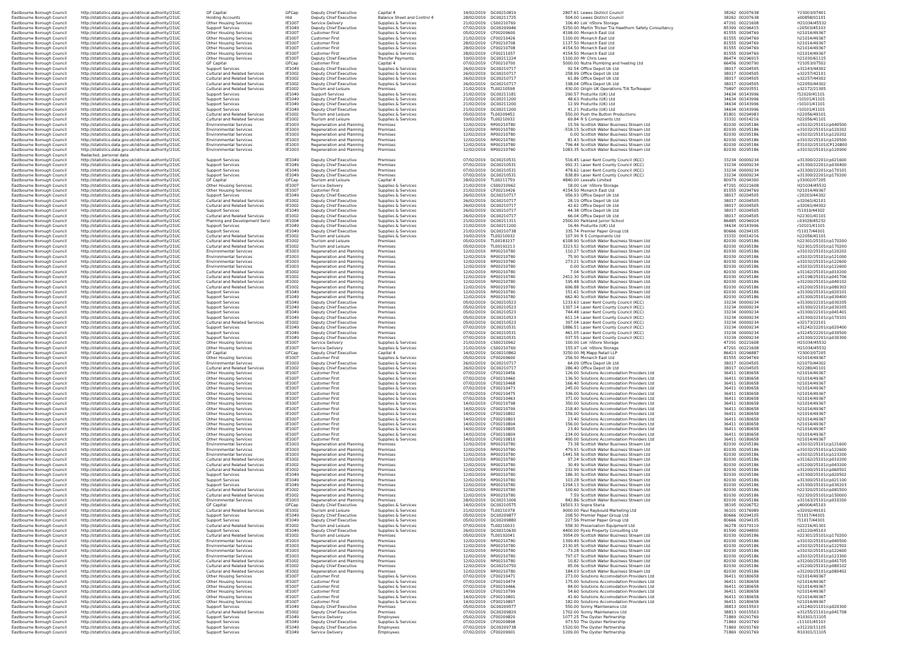| Eastbourne Borough Council | http://statistics.data.gov.uk/id/local-authority/21UC | GF Capital | GFCap | Deputy Chief Executive | Capital 4 | 14/02/2019 | DC00210819 | 2807.61 | Lewes District Council | 38262 | 00207638 | Y23003/07401 |
| Eastbourne Borough Council | http://statistics.data.gov.uk/id/local-authority/21UC | Holding Accounts | Hld | Deputy Chief Executive | Balance Sheet and Control 4 | 28/02/2019 | DC00211725 | 504.00 | Lewes District Council | 38262 | 00207638 | x00858/01101 |
| Eastbourne Borough Council | http://statistics.data.gov.uk/id/local-authority/21UC | Other Housing Services | IE1007 | Service Delivery | Supplies & Services | 21/02/2019 | CS00210769 | 106.40 | Lok`nStore Storage | 47291 | 00221608 | H21034/45532 |
| Eastbourne Borough Council | http://statistics.data.gov.uk/id/local-authority/21UC | Support Services | IE1049 | Deputy Chief Executive | Supplies & Services | 07/02/2019 | DC00209946 | 5250.00 | Martin Tricker T/a Hawthorn Safety Consultancy | 85399 | 00296415 | c20503/45103 |
| Eastbourne Borough Council | http://statistics.data.gov.uk/id/local-authority/21UC | Other Housing Services | IE1007 | Customer First | Supplies & Services | 05/02/2019 | CF00209600 | 4198.00 | Monarch East Ltd | 81555 | 00294769 | h21014/49367 |
| Eastbourne Borough Council | http://statistics.data.gov.uk/id/local-authority/21UC | Other Housing Services | IE1007 | Customer First | Supplies & Services | 21/02/2019 | CF00210426 | 1100.00 | Monarch East Ltd | 81555 | 00294769 | h21014/49367 |
| Eastbourne Borough Council | http://statistics.data.gov.uk/id/local-authority/21UC | Other Housing Services | IE1007 | Customer First | Supplies & Services | 28/02/2019 | CF00210708 | 1137.50 | Monarch East Ltd | 81555 | 00294769 | h21014/49367 |
| Eastbourne Borough Council | http://statistics.data.gov.uk/id/local-authority/21UC | Other Housing Services | IE1007 | Customer First | Supplies & Services | 28/02/2019 | CF00210708 | 4154.50 | Monarch East Ltd | 81555 | 00294769 | h21014/49367 |
| Eastbourne Borough Council | http://statistics.data.gov.uk/id/local-authority/21UC | Other Housing Services | IE1007 | Customer First | Supplies & Services | 28/02/2019 | CF00211057 | 4154.50 | Monarch East Ltd | 81555 | 00294769 | h21014/49367 |
| Eastbourne Borough Council | http://statistics.data.gov.uk/id/local-authority/21UC | Other Housing Services | IE1007 | Deputy Chief Executive | Transfer Payments | 19/02/2019 | DC00211224 | 1100.00 | Mr Chris Lees | 86474 | 00296915 | h21030/61115 |
| Eastbourne Borough Council | http://statistics.data.gov.uk/id/local-authority/21UC | GF Capital | GFCap | Customer First | Capital 4 | 07/02/2019 | CF00210700 | 5000.00 | Nutra Plumbing and heating Ltd | 66456 | 00290790 | Y21053/07502 |
| Eastbourne Borough Council | http://statistics.data.gov.uk/id/local-authority/21UC | Support Services | IE1049 | Deputy Chief Executive | Supplies & Services | 26/02/2019 | DC00210717 | 92.54 | Office Depot Uk Ltd | 38017 | 00204505 | e31243/44302 |
| Eastbourne Borough Council | http://statistics.data.gov.uk/id/local-authority/21UC | Cultural and Related Services | IE1002 | Deputy Chief Executive | Supplies & Services | 26/02/2019 | DC00210717 | 258.99 | Office Depot Uk Ltd | 38017 | 00204505 | e32257/42101 |
| Eastbourne Borough Council | http://statistics.data.gov.uk/id/local-authority/21UC | Cultural and Related Services | IE1002 | Deputy Chief Executive | Supplies & Services | 26/02/2019 | DC00210717 | 61.86 | Office Depot Uk Ltd | 38017 | 00204505 | e32257/44302 |
| Eastbourne Borough Council | http://statistics.data.gov.uk/id/local-authority/21UC | Cultural and Related Services | IE1002 | Deputy Chief Executive | Supplies & Services | 26/02/2019 | DC00210717 | 198.04 | Office Depot Uk Ltd | 38017 | 00204505 | h22050/44302 |
| Eastbourne Borough Council | http://statistics.data.gov.uk/id/local-authority/21UC | Cultural and Related Services | IE1002 | Tourism and Leisure | Premises | 21/02/2019 | TL00210598 | 430.00 | Origin UK Operations T/A Turfkeeper | 79897 | 00293551 | e32172/21305 |
| Eastbourne Borough Council | http://statistics.data.gov.uk/id/local-authority/21UC | Support Services | IE1049 | Support Services | Supplies & Services | 21/02/2019 | DC00211181 | 290.57 | Posturite (UK) Ltd | 34634 | 00143996 | f12020/41101 |
| Eastbourne Borough Council | http://statistics.data.gov.uk/id/local-authority/21UC | Support Services | IE1049 | Deputy Chief Executive | Supplies & Services | 21/02/2019 | DC00211200 | 48.63 | Posturite (UK) Ltd | 34634 | 00143996 | r10101/41101 |
| Eastbourne Borough Council | http://statistics.data.gov.uk/id/local-authority/21UC | Support Services | IE1049 | Deputy Chief Executive | Supplies & Services | 21/02/2019 | DC00211200 | 12.99 | Posturite (UK) Ltd | 34634 | 00143996 | r10101/41101 |
| Eastbourne Borough Council | http://statistics.data.gov.uk/id/local-authority/21UC | Support Services | IE1049 | Deputy Chief Executive | Supplies & Services | 21/02/2019 | DC00211200 | 41.21 | Posturite (UK) Ltd | 34634 | 00143996 | r10101/41101 |
| Eastbourne Borough Council | http://statistics.data.gov.uk/id/local-authority/21UC | Cultural and Related Services | IE1002 | Tourism and Leisure | Supplies & Services | 05/02/2019 | TL00209452 | 550.00 | Push the Button Productions | 81801 | 00294983 | h22056/49101 |
| Eastbourne Borough Council | http://statistics.data.gov.uk/id/local-authority/21UC | Cultural and Related Services | IE1002 | Tourism and Leisure | Supplies & Services | 19/02/2019 | TL00210932 | 69.84 | R S Components Ltd | 33332 | 00014216 | h22056/41101 |
| Eastbourne Borough Council | http://statistics.data.gov.uk/id/local-authority/21UC | Environmental Services | IE1003 | Regeneration and Planning | Premises | 12/02/2019 | RP00210780 | 15.56 | Scottish Water Business Stream Ltd | 82030 | 00295186 | e31032/25101/cp040500 |
| Eastbourne Borough Council | http://statistics.data.gov.uk/id/local-authority/21UC | Environmental Services | IE1003 | Regeneration and Planning | Premises | 12/02/2019 | RP00210780 | -518.15 | Scottish Water Business Stream Ltd | 82030 | 00295186 | e31032/25101/cp120202 |
| Eastbourne Borough Council | http://statistics.data.gov.uk/id/local-authority/21UC | Environmental Services | IE1003 | Regeneration and Planning | Premises | 12/02/2019 | RP00210780 | 0.00 | Scottish Water Business Stream Ltd | 82030 | 00295186 | e31032/25101/cp120202 |
| Eastbourne Borough Council | http://statistics.data.gov.uk/id/local-authority/21UC | Environmental Services | IE1003 | Regeneration and Planning | Premises | 12/02/2019 | RP00210780 | 81.43 | Scottish Water Business Stream Ltd | 82030 | 00295186 | e31032/25101/cp120500 |
| Eastbourne Borough Council | http://statistics.data.gov.uk/id/local-authority/21UC | Environmental Services | IE1003 | Regeneration and Planning | Premises | 12/02/2019 | RP00210780 | 796.44 | Scottish Water Business Stream Ltd | 82030 | 00295186 | E31032/25101/CP120800 |
| Eastbourne Borough Council | http://statistics.data.gov.uk/id/local-authority/21UC | Environmental Services | IE1003 | Regeneration and Planning | Premises | 12/02/2019 | RP00210780 | 1083.35 | Scottish Water Business Stream Ltd | 82030 | 00295186 | e31032/25101/cp120900 |
| Eastbourne Borough Council | Redacted, personal data | | | | | | | | | | | |
| Eastbourne Borough Council | http://statistics.data.gov.uk/id/local-authority/21UC | Support Services | IE1049 | Deputy Chief Executive | Premises | 07/02/2019 | DC00210531 | 516.45 | Laser Kent County Council (KCC) | 33234 | 00009234 | e31300/22201/cp021600 |
| Eastbourne Borough Council | http://statistics.data.gov.uk/id/local-authority/21UC | Support Services | IE1049 | Deputy Chief Executive | Premises | 07/02/2019 | DC00210531 | 992.31 | Laser Kent County Council (KCC) | 33234 | 00009234 | e31300/22201/cp030400 |
| Eastbourne Borough Council | http://statistics.data.gov.uk/id/local-authority/21UC | Support Services | IE1049 | Deputy Chief Executive | Premises | 07/02/2019 | DC00210531 | 478.62 | Laser Kent County Council (KCC) | 33234 | 00009234 | e31300/22201/cp170101 |
| Eastbourne Borough Council | http://statistics.data.gov.uk/id/local-authority/21UC | Support Services | IE1049 | Deputy Chief Executive | Premises | 07/02/2019 | DC00210531 | 838.89 | Laser Kent County Council (KCC) | 33234 | 00009234 | e31300/22201/cp170200 |
| Eastbourne Borough Council | http://statistics.data.gov.uk/id/local-authority/21UC | GF Capital | GFCap | Tourism and Leisure | Capital 4 | 28/02/2019 | TL00211759 | 4840.00 | Leesafe Limited | 80979 | 00294300 | y33002/07205 |
| Eastbourne Borough Council | http://statistics.data.gov.uk/id/local-authority/21UC | Other Housing Services | IE1007 | Service Delivery | Supplies & Services | 21/02/2019 | CS00210962 | 18.00 | Lok`nStore Storage | 47291 | 00221608 | H21034/45532 |
| Eastbourne Borough Council | http://statistics.data.gov.uk/id/local-authority/21UC | Other Housing Services | IE1007 | Customer First | Supplies & Services | 21/02/2019 | CF00210426 | 4154.50 | Monarch East Ltd | 81555 | 00294769 | h21014/49367 |
| Eastbourne Borough Council | http://statistics.data.gov.uk/id/local-authority/21UC | Support Services | IE1049 | Deputy Chief Executive | Supplies & Services | 26/02/2019 | DC00210717 | 956.93 | Office Depot Uk Ltd | 38017 | 00204505 | c20203/44302 |
| Eastbourne Borough Council | http://statistics.data.gov.uk/id/local-authority/21UC | Cultural and Related Services | IE1002 | Deputy Chief Executive | Supplies & Services | 26/02/2019 | DC00210717 | 28.19 | Office Depot Uk Ltd | 38017 | 00204505 | e32061/42101 |
| Eastbourne Borough Council | http://statistics.data.gov.uk/id/local-authority/21UC | Cultural and Related Services | IE1002 | Deputy Chief Executive | Supplies & Services | 26/02/2019 | DC00210717 | 42.62 | Office Depot Uk Ltd | 38017 | 00204505 | e32061/44302 |
| Eastbourne Borough Council | http://statistics.data.gov.uk/id/local-authority/21UC | Support Services | IE1049 | Deputy Chief Executive | Supplies & Services | 26/02/2019 | DC00210717 | 44.38 | Office Depot Uk Ltd | 38017 | 00204505 | f11010/44302 |
| Eastbourne Borough Council | http://statistics.data.gov.uk/id/local-authority/21UC | Cultural and Related Services | IE1002 | Deputy Chief Executive | Supplies & Services | 26/02/2019 | DC00210717 | 66.04 | Office Depot Uk Ltd | 38017 | 00204505 | h22301/41101 |
| Eastbourne Borough Council | http://statistics.data.gov.uk/id/local-authority/21UC | Planning and Development Servi | IE1004 | Deputy Chief Executive | Supplies & Services | 21/02/2019 | DC00211311 | 2500.00 | Parkland Junior School | 86485 | 00296924 | c03028/45232 |
| Eastbourne Borough Council | http://statistics.data.gov.uk/id/local-authority/21UC | Support Services | IE1049 | Deputy Chief Executive | Supplies & Services | 21/02/2019 | DC00211200 | 16.46 | Posturite (UK) Ltd | 34634 | 00143996 | r10101/41101 |
| Eastbourne Borough Council | http://statistics.data.gov.uk/id/local-authority/21UC | Support Services | IE1049 | Deputy Chief Executive | Supplies & Services | 21/02/2019 | DC00210738 | 335.74 | Premier Paper Group Ltd | 80666 | 00294105 | f11017/44301 |
| Eastbourne Borough Council | http://statistics.data.gov.uk/id/local-authority/21UC | Cultural and Related Services | IE1002 | Tourism and Leisure | Supplies & Services | 19/02/2019 | TL00210932 | 107.99 | R S Components Ltd | 33332 | 00014216 | h22056/41101 |
| Eastbourne Borough Council | http://statistics.data.gov.uk/id/local-authority/21UC | Cultural and Related Services | IE1002 | Tourism and Leisure | Premises | 05/02/2019 | TL00183237 | 6108.90 | Scottish Water Business Stream Ltd | 82030 | 00295186 | h22301/25101/cp170200 |
| Eastbourne Borough Council | http://statistics.data.gov.uk/id/local-authority/21UC | Cultural and Related Services | IE1002 | Tourism and Leisure | Premises | 05/02/2019 | TL00192213 | 3223.52 | Scottish Water Business Stream Ltd | 82030 | 00295186 | h22301/25101/cp170200 |
| Eastbourne Borough Council | http://statistics.data.gov.uk/id/local-authority/21UC | Environmental Services | IE1003 | Regeneration and Planning | Premises | 12/02/2019 | RP00210780 | 110.27 | Scottish Water Business Stream Ltd | 82030 | 00295186 | e31032/25101/cp120202 |
| Eastbourne Borough Council | http://statistics.data.gov.uk/id/local-authority/21UC | Environmental Services | IE1003 | Regeneration and Planning | Premises | 12/02/2019 | RP00210780 | 75.90 | Scottish Water Business Stream Ltd | 82030 | 00295186 | e31032/25101/cp121000 |
| Eastbourne Borough Council | http://statistics.data.gov.uk/id/local-authority/21UC | Environmental Services | IE1003 | Regeneration and Planning | Premises | 12/02/2019 | RP00210780 | 273.21 | Scottish Water Business Stream Ltd | 82030 | 00295186 | e31032/25101/cp122600 |
| Eastbourne Borough Council | http://statistics.data.gov.uk/id/local-authority/21UC | Environmental Services | IE1003 | Regeneration and Planning | Premises | 12/02/2019 | RP00210780 | 0.00 | Scottish Water Business Stream Ltd | 82030 | 00295186 | e31032/25101/cp122600 |
| Eastbourne Borough Council | http://statistics.data.gov.uk/id/local-authority/21UC | Cultural and Related Services | IE1002 | Regeneration and Planning | Premises | 12/02/2019 | RP00210780 | 7.04 | Scottish Water Business Stream Ltd | 82030 | 00295186 | e31162/25101/cp010200 |
| Eastbourne Borough Council | http://statistics.data.gov.uk/id/local-authority/21UC | Cultural and Related Services | IE1002 | Regeneration and Planning | Premises | 12/02/2019 | RP00210780 | 2412.30 | Scottish Water Business Stream Ltd | 82030 | 00295186 | e31198/25101/cp041706 |
| Eastbourne Borough Council | http://statistics.data.gov.uk/id/local-authority/21UC | Cultural and Related Services | IE1002 | Regeneration and Planning | Premises | 12/02/2019 | RP00210780 | 195.48 | Scottish Water Business Stream Ltd | 82030 | 00295186 | e31200/25101/cp040102 |
| Eastbourne Borough Council | http://statistics.data.gov.uk/id/local-authority/21UC | Cultural and Related Services | IE1002 | Regeneration and Planning | Premises | 12/02/2019 | RP00210780 | 696.88 | Scottish Water Business Stream Ltd | 82030 | 00295186 | e31200/25101/cp080302 |
| Eastbourne Borough Council | http://statistics.data.gov.uk/id/local-authority/21UC | Support Services | IE1049 | Regeneration and Planning | Premises | 12/02/2019 | RP00210780 | 151.61 | Scottish Water Business Stream Ltd | 82030 | 00295186 | e31300/25101/cp020101 |
| Eastbourne Borough Council | http://statistics.data.gov.uk/id/local-authority/21UC | Support Services | IE1049 | Regeneration and Planning | Premises | 12/02/2019 | RP00210780 | 662.40 | Scottish Water Business Stream Ltd | 82030 | 00295186 | e31300/25101/cp030400 |
| Eastbourne Borough Council | http://statistics.data.gov.uk/id/local-authority/21UC | Support Services | IE1049 | Deputy Chief Executive | Premises | 05/02/2019 | DC00210523 | 1233.63 | Laser Kent County Council (KCC) | 33234 | 00009234 | e31300/22101/cp030205 |
| Eastbourne Borough Council | http://statistics.data.gov.uk/id/local-authority/21UC | Support Services | IE1049 | Deputy Chief Executive | Premises | 05/02/2019 | DC00210523 | 1307.14 | Laser Kent County Council (KCC) | 33234 | 00009234 | e31300/22101/cp030205 |
| Eastbourne Borough Council | http://statistics.data.gov.uk/id/local-authority/21UC | Support Services | IE1049 | Deputy Chief Executive | Premises | 05/02/2019 | DC00210523 | 744.48 | Laser Kent County Council (KCC) | 33234 | 00009234 | e31300/22101/cp041401 |
| Eastbourne Borough Council | http://statistics.data.gov.uk/id/local-authority/21UC | Support Services | IE1049 | Deputy Chief Executive | Premises | 05/02/2019 | DC00210523 | 611.14 | Laser Kent County Council (KCC) | 33234 | 00009234 | e31300/22101/cp170101 |
| Eastbourne Borough Council | http://statistics.data.gov.uk/id/local-authority/21UC | Cultural and Related Services | IE1002 | Deputy Chief Executive | Premises | 05/02/2019 | DC00210523 | 397.04 | Laser Kent County Council (KCC) | 33234 | 00009234 | e32173/22101 |
| Eastbourne Borough Council | http://statistics.data.gov.uk/id/local-authority/21UC | Support Services | IE1049 | Deputy Chief Executive | Premises | 07/02/2019 | DC00210531 | 1886.51 | Laser Kent County Council (KCC) | 33234 | 00009234 | e31242/22201/cp020400 |
| Eastbourne Borough Council | http://statistics.data.gov.uk/id/local-authority/21UC | Support Services | IE1049 | Deputy Chief Executive | Premises | 07/02/2019 | DC00210531 | 461.05 | Laser Kent County Council (KCC) | 33234 | 00009234 | e31245/22201/cp030500 |
| Eastbourne Borough Council | http://statistics.data.gov.uk/id/local-authority/21UC | Support Services | IE1049 | Deputy Chief Executive | Premises | 07/02/2019 | DC00210531 | 937.55 | Laser Kent County Council (KCC) | 33234 | 00009234 | e31300/22201/cp030300 |
| Eastbourne Borough Council | http://statistics.data.gov.uk/id/local-authority/21UC | Other Housing Services | IE1007 | Service Delivery | Supplies & Services | 21/02/2019 | CS00210962 | 100.00 | Lok`nStore Storage | 47291 | 00221608 | H21034/45532 |
| Eastbourne Borough Council | http://statistics.data.gov.uk/id/local-authority/21UC | Other Housing Services | IE1007 | Service Delivery | Supplies & Services | 21/02/2019 | CS00210769 | 155.97 | Lok`nStore Storage | 47291 | 00221608 | H21034/45532 |
| Eastbourne Borough Council | http://statistics.data.gov.uk/id/local-authority/21UC | GF Capital | GFCap | Deputy Chief Executive | Capital 4 | 14/02/2019 | DC00210862 | 3250.00 | MJ Mapp Retail LLP | 86423 | 00296887 | Y23003/07205 |
| Eastbourne Borough Council | http://statistics.data.gov.uk/id/local-authority/21UC | Other Housing Services | IE1007 | Customer First | Supplies & Services | 05/02/2019 | CF00209600 | 256.50 | Monarch East Ltd | 81555 | 00294769 | h21014/49367 |
| Eastbourne Borough Council | http://statistics.data.gov.uk/id/local-authority/21UC | Environmental Services | IE1003 | Deputy Chief Executive | Supplies & Services | 26/02/2019 | DC00210717 | 64.09 | Office Depot Uk Ltd | 38017 | 00204505 | h21070/44302 |
| Eastbourne Borough Council | http://statistics.data.gov.uk/id/local-authority/21UC | Cultural and Related Services | IE1002 | Deputy Chief Executive | Supplies & Services | 26/02/2019 | DC00210717 | 286.40 | Office Depot Uk Ltd | 38017 | 00204505 | h22280/41101 |
| Eastbourne Borough Council | http://statistics.data.gov.uk/id/local-authority/21UC | Other Housing Services | IE1007 | Customer First | Supplies & Services | 07/02/2019 | CF00210456 | 126.00 | Solutions Accomodation Providers Ltd | 36411 | 00180658 | h21014/49367 |
| Eastbourne Borough Council | http://statistics.data.gov.uk/id/local-authority/21UC | Other Housing Services | IE1007 | Customer First | Supplies & Services | 07/02/2019 | CF00210460 | 136.50 | Solutions Accomodation Providers Ltd | 36411 | 00180658 | h21014/49367 |
| Eastbourne Borough Council | http://statistics.data.gov.uk/id/local-authority/21UC | Other Housing Services | IE1007 | Customer First | Supplies & Services | 07/02/2019 | CF00210468 | 166.40 | Solutions Accomodation Providers Ltd | 36411 | 00180658 | h21014/49367 |
| Eastbourne Borough Council | http://statistics.data.gov.uk/id/local-authority/21UC | Other Housing Services | IE1007 | Customer First | Supplies & Services | 07/02/2019 | CF00210473 | 245.00 | Solutions Accomodation Providers Ltd | 36411 | 00180658 | h21014/49367 |
| Eastbourne Borough Council | http://statistics.data.gov.uk/id/local-authority/21UC | Other Housing Services | IE1007 | Customer First | Supplies & Services | 07/02/2019 | CF00210475 | 336.00 | Solutions Accomodation Providers Ltd | 36411 | 00180658 | h21014/49367 |
| Eastbourne Borough Council | http://statistics.data.gov.uk/id/local-authority/21UC | Other Housing Services | IE1007 | Customer First | Supplies & Services | 07/02/2019 | CF00210463 | 371.00 | Solutions Accomodation Providers Ltd | 36411 | 00180658 | h21014/49367 |
| Eastbourne Borough Council | http://statistics.data.gov.uk/id/local-authority/21UC | Other Housing Services | IE1007 | Customer First | Supplies & Services | 14/02/2019 | CF00210798 | 350.00 | Solutions Accomodation Providers Ltd | 36411 | 00180658 | h21014/49367 |
| Eastbourne Borough Council | http://statistics.data.gov.uk/id/local-authority/21UC | Other Housing Services | IE1007 | Customer First | Supplies & Services | 14/02/2019 | CF00210799 | 218.40 | Solutions Accomodation Providers Ltd | 36411 | 00180658 | h21014/49367 |
| Eastbourne Borough Council | http://statistics.data.gov.uk/id/local-authority/21UC | Other Housing Services | IE1007 | Customer First | Supplies & Services | 14/02/2019 | CF00210802 | 156.00 | Solutions Accomodation Providers Ltd | 36411 | 00180658 | h21014/49367 |
| Eastbourne Borough Council | http://statistics.data.gov.uk/id/local-authority/21UC | Other Housing Services | IE1007 | Customer First | Supplies & Services | 14/02/2019 | CF00210803 | 23.40 | Solutions Accomodation Providers Ltd | 36411 | 00180658 | h21014/49367 |
| Eastbourne Borough Council | http://statistics.data.gov.uk/id/local-authority/21UC | Other Housing Services | IE1007 | Customer First | Supplies & Services | 14/02/2019 | CF00210804 | 156.00 | Solutions Accomodation Providers Ltd | 36411 | 00180658 | h21014/49367 |
| Eastbourne Borough Council | http://statistics.data.gov.uk/id/local-authority/21UC | Other Housing Services | IE1007 | Customer First | Supplies & Services | 14/02/2019 | CF00210805 | 23.40 | Solutions Accomodation Providers Ltd | 36411 | 00180658 | h21014/49367 |
| Eastbourne Borough Council | http://statistics.data.gov.uk/id/local-authority/21UC | Other Housing Services | IE1007 | Customer First | Supplies & Services | 14/02/2019 | CF00210809 | 234.00 | Solutions Accomodation Providers Ltd | 36411 | 00180658 | h21014/49367 |
| Eastbourne Borough Council | http://statistics.data.gov.uk/id/local-authority/21UC | Other Housing Services | IE1007 | Customer First | Supplies & Services | 14/02/2019 | CF00210810 | 490.00 | Solutions Accomodation Providers Ltd | 36411 | 00180658 | h21014/49367 |
| Eastbourne Borough Council | http://statistics.data.gov.uk/id/local-authority/21UC | Environmental Services | IE1003 | Regeneration and Planning | Premises | 12/02/2019 | RP00210780 | 73.38 | Scottish Water Business Stream Ltd | 82030 | 00295186 | e31032/25101/cp121600 |
| Eastbourne Borough Council | http://statistics.data.gov.uk/id/local-authority/21UC | Environmental Services | IE1003 | Regeneration and Planning | Premises | 12/02/2019 | RP00210780 | 479.91 | Scottish Water Business Stream Ltd | 82030 | 00295186 | e31032/25101/cp122600 |
| Eastbourne Borough Council | http://statistics.data.gov.uk/id/local-authority/21UC | Environmental Services | IE1003 | Regeneration and Planning | Premises | 12/02/2019 | RP00210780 | 1441.58 | Scottish Water Business Stream Ltd | 82030 | 00295186 | e31032/25101/cp123200 |
| Eastbourne Borough Council | http://statistics.data.gov.uk/id/local-authority/21UC | Cultural and Related Services | IE1002 | Regeneration and Planning | Premises | 12/02/2019 | RP00210780 | 97.24 | Scottish Water Business Stream Ltd | 82030 | 00295186 | e31162/25101/cp010200 |
| Eastbourne Borough Council | http://statistics.data.gov.uk/id/local-authority/21UC | Cultural and Related Services | IE1002 | Regeneration and Planning | Premises | 12/02/2019 | RP00210780 | 30.49 | Scottish Water Business Stream Ltd | 82030 | 00295186 | e31200/25101/cp043200 |
| Eastbourne Borough Council | http://statistics.data.gov.uk/id/local-authority/21UC | Cultural and Related Services | IE1002 | Regeneration and Planning | Premises | 12/02/2019 | RP00210780 | 232.99 | Scottish Water Business Stream Ltd | 82030 | 00295186 | e31200/25101/cp060501 |
| Eastbourne Borough Council | http://statistics.data.gov.uk/id/local-authority/21UC | Support Services | IE1049 | Regeneration and Planning | Premises | 12/02/2019 | RP00210780 | 186.30 | Scottish Water Business Stream Ltd | 82030 | 00295186 | e31300/25101/cp020502 |
| Eastbourne Borough Council | http://statistics.data.gov.uk/id/local-authority/21UC | Support Services | IE1049 | Regeneration and Planning | Premises | 12/02/2019 | RP00210780 | 103.28 | Scottish Water Business Stream Ltd | 82030 | 00295186 | e31300/25101/cp021100 |
| Eastbourne Borough Council | http://statistics.data.gov.uk/id/local-authority/21UC | Support Services | IE1049 | Regeneration and Planning | Premises | 12/02/2019 | RP00210780 | 1294.13 | Scottish Water Business Stream Ltd | 82030 | 00295186 | e31300/25101/cp030203 |
| Eastbourne Borough Council | http://statistics.data.gov.uk/id/local-authority/21UC | Cultural and Related Services | IE1002 | Regeneration and Planning | Premises | 12/02/2019 | RP00210780 | 100.60 | Scottish Water Business Stream Ltd | 82030 | 00295186 | h22320/25101/cp081500 |
| Eastbourne Borough Council | http://statistics.data.gov.uk/id/local-authority/21UC | Cultural and Related Services | IE1002 | Regeneration and Planning | Premises | 12/02/2019 | RP00210780 | 7.59 | Scottish Water Business Stream Ltd | 82030 | 00295186 | h22320/25101/cp150000 |
| Eastbourne Borough Council | http://statistics.data.gov.uk/id/local-authority/21UC | Environmental Services | IE1003 | Regeneration and Planning | Premises | 28/02/2019 | DC00211006 | 842.86 | Scottish Water Business Stream Ltd | 82030 | 00295186 | e31163/25101/cp010200 |
| Eastbourne Borough Council | http://statistics.data.gov.uk/id/local-authority/21UC | GF Capital | GFCap | Deputy Chief Executive | Supplies & Services | 14/02/2019 | DC00210575 | 16503.33 | Sopra Steria | 38195 | 00206752 | y40004/45103 |
| Eastbourne Borough Council | http://statistics.data.gov.uk/id/local-authority/21UC | Cultural and Related Services | IE1002 | Tourism and Leisure | Supplies & Services | 21/02/2019 | TL00210378 | 9000.00 | Paul Raybould Marketing Ltd | 36101 | 00176989 | e32092/49101 |
| Eastbourne Borough Council | http://statistics.data.gov.uk/id/local-authority/21UC | Support Services | IE1049 | Deputy Chief Executive | Supplies & Services | 05/02/2019 | DC00209877 | 208.50 | Premier Paper Group Ltd | 80666 | 00294105 | f11017/44301 |
| Eastbourne Borough Council | http://statistics.data.gov.uk/id/local-authority/21UC | Support Services | IE1049 | Deputy Chief Executive | Supplies & Services | 05/02/2019 | DC00209880 | 227.56 | Premier Paper Group Ltd | 80666 | 00294105 | f11017/44301 |
| Eastbourne Borough Council | http://statistics.data.gov.uk/id/local-authority/21UC | Cultural and Related Services | IE1002 | Tourism and Leisure | Supplies & Services | 07/02/2019 | TL00210031 | 558.30 | Preservation Equipment Ltd | 36278 | 00179119 | h22216/41301 |
| Eastbourne Borough Council | http://statistics.data.gov.uk/id/local-authority/21UC | Support Services | IE1049 | Deputy Chief Executive | Supplies & Services | 26/02/2019 | DC00210630 | 4400.00 | Pyxis Property Consulting Ltd | 81590 | 00294800 | e31220/45103 |
| Eastbourne Borough Council | http://statistics.data.gov.uk/id/local-authority/21UC | Cultural and Related Services | IE1002 | Tourism and Leisure | Premises | 05/02/2019 | TL00192041 | 3954.09 | Scottish Water Business Stream Ltd | 82030 | 00295186 | h22301/25101/cp170200 |
| Eastbourne Borough Council | http://statistics.data.gov.uk/id/local-authority/21UC | Environmental Services | IE1003 | Regeneration and Planning | Premises | 12/02/2019 | RP00210780 | 1399.49 | Scottish Water Business Stream Ltd | 82030 | 00295186 | e31032/25101/cp040500 |
| Eastbourne Borough Council | http://statistics.data.gov.uk/id/local-authority/21UC | Environmental Services | IE1003 | Regeneration and Planning | Premises | 12/02/2019 | RP00210780 | 2130.95 | Scottish Water Business Stream Ltd | 82030 | 00295186 | e31032/25101/cp122502 |
| Eastbourne Borough Council | http://statistics.data.gov.uk/id/local-authority/21UC | Environmental Services | IE1003 | Regeneration and Planning | Premises | 12/02/2019 | RP00210780 | -73.28 | Scottish Water Business Stream Ltd | 82030 | 00295186 | e31032/25101/cp122600 |
| Eastbourne Borough Council | http://statistics.data.gov.uk/id/local-authority/21UC | Environmental Services | IE1003 | Regeneration and Planning | Premises | 12/02/2019 | RP00210780 | 797.07 | Scottish Water Business Stream Ltd | 82030 | 00295186 | e31032/25101/cp123300 |
| Eastbourne Borough Council | http://statistics.data.gov.uk/id/local-authority/21UC | Cultural and Related Services | IE1002 | Regeneration and Planning | Premises | 12/02/2019 | RP00210780 | 10.82 | Scottish Water Business Stream Ltd | 82030 | 00295186 | e31200/25101/cp041705 |
| Eastbourne Borough Council | http://statistics.data.gov.uk/id/local-authority/21UC | Cultural and Related Services | IE1002 | Deputy Chief Executive | Premises | 12/02/2019 | DC00210750 | 85.06 | Scottish Water Business Stream Ltd | 82030 | 00295186 | e31200/25101/cp080102 |
| Eastbourne Borough Council | http://statistics.data.gov.uk/id/local-authority/21UC | Cultural and Related Services | IE1002 | Regeneration and Planning | Premises | 12/02/2019 | RP00210780 | 184.03 | Scottish Water Business Stream Ltd | 82030 | 00295186 | e31200/25101/cp080402 |
| Eastbourne Borough Council | http://statistics.data.gov.uk/id/local-authority/21UC | Other Housing Services | IE1007 | Customer First | Supplies & Services | 07/02/2019 | CF00210471 | 273.00 | Solutions Accomodation Providers Ltd | 36411 | 00180658 | h21014/49367 |
| Eastbourne Borough Council | http://statistics.data.gov.uk/id/local-authority/21UC | Other Housing Services | IE1007 | Customer First | Supplies & Services | 07/02/2019 | CF00210474 | 175.00 | Solutions Accomodation Providers Ltd | 36411 | 00180658 | h21014/49367 |
| Eastbourne Borough Council | http://statistics.data.gov.uk/id/local-authority/21UC | Other Housing Services | IE1007 | Customer First | Supplies & Services | 07/02/2019 | CF00210466 | 84.00 | Solutions Accomodation Providers Ltd | 36411 | 00180658 | h21014/49367 |
| Eastbourne Borough Council | http://statistics.data.gov.uk/id/local-authority/21UC | Other Housing Services | IE1007 | Customer First | Supplies & Services | 14/02/2019 | CF00210799 | 54.60 | Solutions Accomodation Providers Ltd | 36411 | 00180658 | h21014/49367 |
| Eastbourne Borough Council | http://statistics.data.gov.uk/id/local-authority/21UC | Other Housing Services | IE1007 | Customer First | Supplies & Services | 14/02/2019 | CF00210801 | 41.60 | Solutions Accomodation Providers Ltd | 36411 | 00180658 | h21014/49367 |
| Eastbourne Borough Council | http://statistics.data.gov.uk/id/local-authority/21UC | Other Housing Services | IE1007 | Customer First | Supplies & Services | 14/02/2019 | CF00210807 | 182.00 | Solutions Accomodation Providers Ltd | 36411 | 00180658 | h21014/49367 |
| Eastbourne Borough Council | http://statistics.data.gov.uk/id/local-authority/21UC | Support Services | IE1049 | Deputy Chief Executive | Premises | 05/02/2019 | DC00209577 | 550.00 | Sonny Maintenance Ltd | 38813 | 00015503 | e31240/21101/cp020300 |
| Eastbourne Borough Council | http://statistics.data.gov.uk/id/local-authority/21UC | Cultural and Related Services | IE1002 | Deputy Chief Executive | Premises | 07/02/2019 | DC00209829 | 1702.00 | Sonny Maintenance Ltd | 38813 | 00015503 | e31255/21101/cp041708 |
| Eastbourne Borough Council | http://statistics.data.gov.uk/id/local-authority/21UC | Support Services | IE1049 | Service Delivery | Employees | 05/02/2019 | CF00209820 | 1077.25 | The Oyster Partnership | 71869 | 00291769 | R10301/11105 |
| Eastbourne Borough Council | http://statistics.data.gov.uk/id/local-authority/21UC | Support Services | IE1049 | Deputy Chief Executive | Supplies & Services | 07/02/2019 | CF00209898 | 973.50 | The Oyster Partnership | 71869 | 00291769 | c11101/45103 |
| Eastbourne Borough Council | http://statistics.data.gov.uk/id/local-authority/21UC | Support Services | IE1049 | Deputy Chief Executive | Employees | 07/02/2019 | DC00209738 | 1520.00 | The Oyster Partnership | 71869 | 00291769 | e31220/11105 |
| Eastbourne Borough Council | http://statistics.data.gov.uk/id/local-authority/21UC | Support Services | IE1049 | Service Delivery | Employees | 07/02/2019 | CF00209901 | 1209.00 | The Oyster Partnership | 71869 | 00291769 | R10301/11105 |